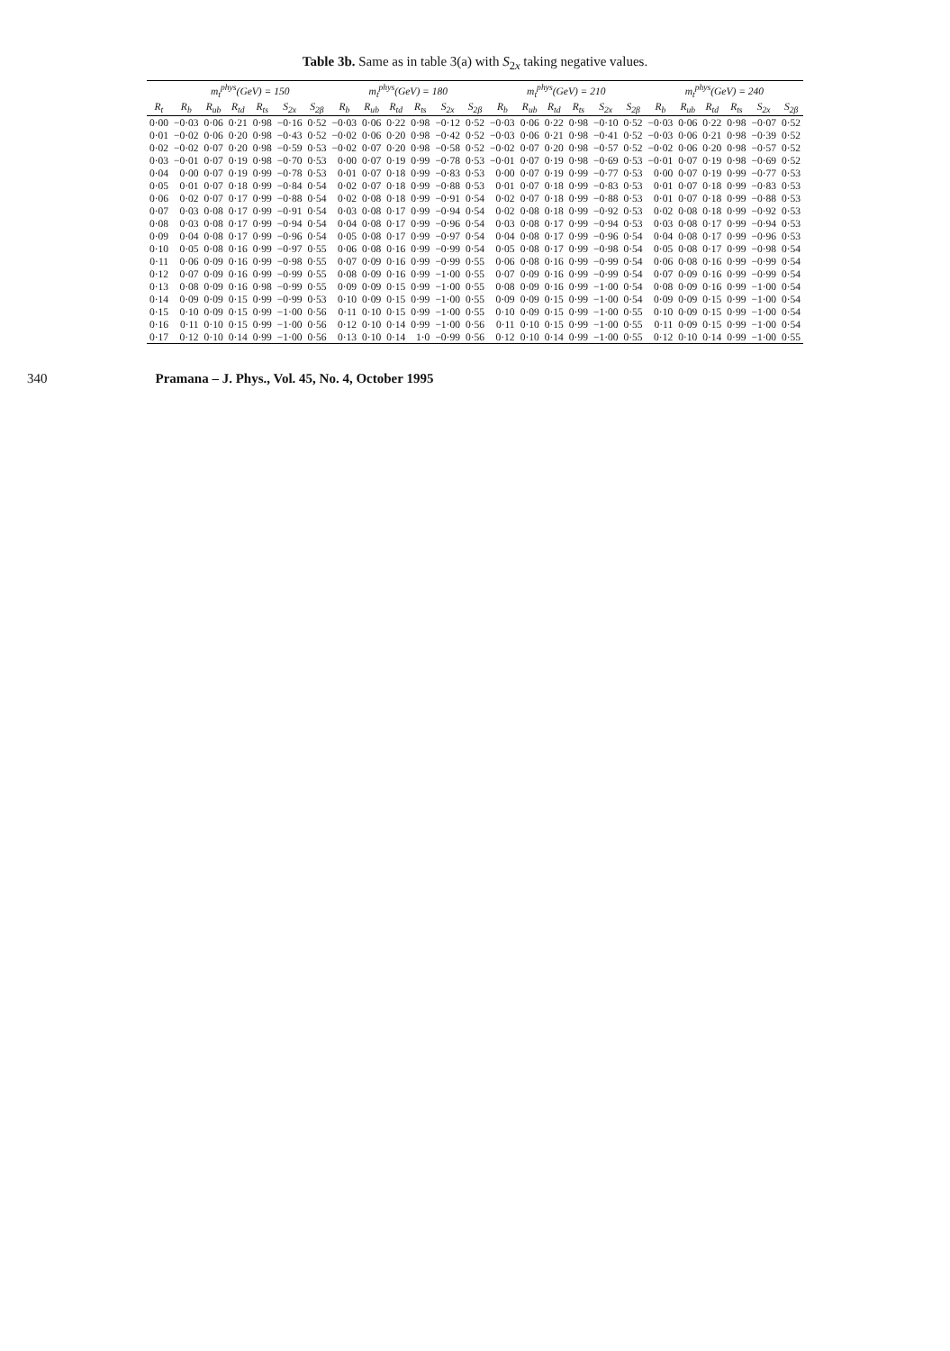Table 3b. Same as in table 3(a) with S<sub>2x</sub> taking negative values.
| | m<sub>t</sub><sup>phys</sup>(GeV) = 150 | | | | | | m<sub>t</sub><sup>phys</sup>(GeV) = 180 | | | | | | m<sub>t</sub><sup>phys</sup>(GeV) = 210 | | | | | | m<sub>t</sub><sup>phys</sup>(GeV) = 240 | | | | | |
| --- | --- | --- | --- | --- | --- | --- | --- | --- | --- | --- | --- | --- | --- | --- | --- | --- | --- | --- | --- | --- | --- | --- | --- | --- |
| R<sub>t</sub> | R<sub>b</sub> | R<sub>ub</sub> | R<sub>td</sub> | R<sub>ts</sub> | S<sub>2x</sub> | S<sub>2β</sub> | R<sub>b</sub> | R<sub>ub</sub> | R<sub>td</sub> | R<sub>ts</sub> | S<sub>2x</sub> | S<sub>2β</sub> | R<sub>b</sub> | R<sub>ub</sub> | R<sub>td</sub> | R<sub>ts</sub> | S<sub>2x</sub> | S<sub>2β</sub> | R<sub>b</sub> | R<sub>ub</sub> | R<sub>td</sub> | R<sub>ts</sub> | S<sub>2x</sub> | S<sub>2β</sub> |
| 0·00 | −0·03 | 0·06 | 0·21 | 0·98 | −0·16 | 0·52 | −0·03 | 0·06 | 0·22 | 0·98 | −0·12 | 0·52 | −0·03 | 0·06 | 0·22 | 0·98 | −0·10 | 0·52 | −0·03 | 0·06 | 0·22 | 0·98 | −0·07 | 0·52 |
| 0·01 | −0·02 | 0·06 | 0·20 | 0·98 | −0·43 | 0·52 | −0·02 | 0·06 | 0·20 | 0·98 | −0·42 | 0·52 | −0·03 | 0·06 | 0·21 | 0·98 | −0·41 | 0·52 | −0·03 | 0·06 | 0·21 | 0·98 | −0·39 | 0·52 |
| 0·02 | −0·02 | 0·07 | 0·20 | 0·98 | −0·59 | 0·53 | −0·02 | 0·07 | 0·20 | 0·98 | −0·58 | 0·52 | −0·02 | 0·07 | 0·20 | 0·98 | −0·57 | 0·52 | −0·02 | 0·06 | 0·20 | 0·98 | −0·57 | 0·52 |
| 0·03 | −0·01 | 0·07 | 0·19 | 0·98 | −0·70 | 0·53 | 0·00 | 0·07 | 0·19 | 0·99 | −0·78 | 0·53 | −0·01 | 0·07 | 0·19 | 0·98 | −0·69 | 0·53 | −0·01 | 0·07 | 0·19 | 0·98 | −0·69 | 0·52 |
| 0·04 | 0·00 | 0·07 | 0·19 | 0·99 | −0·78 | 0·53 | 0·01 | 0·07 | 0·18 | 0·99 | −0·83 | 0·53 | 0·00 | 0·07 | 0·19 | 0·99 | −0·77 | 0·53 | 0·00 | 0·07 | 0·19 | 0·99 | −0·77 | 0·53 |
| 0·05 | 0·01 | 0·07 | 0·18 | 0·99 | −0·84 | 0·54 | 0·02 | 0·07 | 0·18 | 0·99 | −0·88 | 0·53 | 0·01 | 0·07 | 0·18 | 0·99 | −0·83 | 0·53 | 0·01 | 0·07 | 0·18 | 0·99 | −0·83 | 0·53 |
| 0·06 | 0·02 | 0·07 | 0·17 | 0·99 | −0·88 | 0·54 | 0·02 | 0·08 | 0·18 | 0·99 | −0·91 | 0·54 | 0·02 | 0·07 | 0·18 | 0·99 | −0·88 | 0·53 | 0·01 | 0·07 | 0·18 | 0·99 | −0·88 | 0·53 |
| 0·07 | 0·03 | 0·08 | 0·17 | 0·99 | −0·91 | 0·54 | 0·03 | 0·08 | 0·17 | 0·99 | −0·94 | 0·54 | 0·02 | 0·08 | 0·18 | 0·99 | −0·92 | 0·53 | 0·02 | 0·08 | 0·18 | 0·99 | −0·92 | 0·53 |
| 0·08 | 0·03 | 0·08 | 0·17 | 0·99 | −0·94 | 0·54 | 0·04 | 0·08 | 0·17 | 0·99 | −0·96 | 0·54 | 0·03 | 0·08 | 0·17 | 0·99 | −0·94 | 0·53 | 0·03 | 0·08 | 0·17 | 0·99 | −0·94 | 0·53 |
| 0·09 | 0·04 | 0·08 | 0·17 | 0·99 | −0·96 | 0·54 | 0·05 | 0·08 | 0·17 | 0·99 | −0·97 | 0·54 | 0·04 | 0·08 | 0·17 | 0·99 | −0·96 | 0·54 | 0·04 | 0·08 | 0·17 | 0·99 | −0·96 | 0·53 |
| 0·10 | 0·05 | 0·08 | 0·16 | 0·99 | −0·97 | 0·55 | 0·06 | 0·08 | 0·16 | 0·99 | −0·99 | 0·54 | 0·05 | 0·08 | 0·17 | 0·99 | −0·98 | 0·54 | 0·05 | 0·08 | 0·17 | 0·99 | −0·98 | 0·54 |
| 0·11 | 0·06 | 0·09 | 0·16 | 0·99 | −0·98 | 0·55 | 0·07 | 0·09 | 0·16 | 0·99 | −0·99 | 0·55 | 0·06 | 0·08 | 0·16 | 0·99 | −0·99 | 0·54 | 0·06 | 0·08 | 0·16 | 0·99 | −0·99 | 0·54 |
| 0·12 | 0·07 | 0·09 | 0·16 | 0·99 | −0·99 | 0·55 | 0·08 | 0·09 | 0·16 | 0·99 | −1·00 | 0·55 | 0·07 | 0·09 | 0·16 | 0·99 | −0·99 | 0·54 | 0·07 | 0·09 | 0·16 | 0·99 | −0·99 | 0·54 |
| 0·13 | 0·08 | 0·09 | 0·16 | 0·98 | −0·99 | 0·55 | 0·09 | 0·09 | 0·15 | 0·99 | −1·00 | 0·55 | 0·08 | 0·09 | 0·16 | 0·99 | −1·00 | 0·54 | 0·08 | 0·09 | 0·16 | 0·99 | −1·00 | 0·54 |
| 0·14 | 0·09 | 0·09 | 0·15 | 0·99 | −0·99 | 0·53 | 0·10 | 0·09 | 0·15 | 0·99 | −1·00 | 0·55 | 0·09 | 0·09 | 0·15 | 0·99 | −1·00 | 0·54 | 0·09 | 0·09 | 0·15 | 0·99 | −1·00 | 0·54 |
| 0·15 | 0·10 | 0·09 | 0·15 | 0·99 | −1·00 | 0·56 | 0·11 | 0·10 | 0·15 | 0·99 | −1·00 | 0·55 | 0·10 | 0·09 | 0·15 | 0·99 | −1·00 | 0·55 | 0·10 | 0·09 | 0·15 | 0·99 | −1·00 | 0·54 |
| 0·16 | 0·11 | 0·10 | 0·15 | 0·99 | −1·00 | 0·56 | 0·12 | 0·10 | 0·14 | 0·99 | −1·00 | 0·56 | 0·11 | 0·10 | 0·15 | 0·99 | −1·00 | 0·55 | 0·11 | 0·09 | 0·15 | 0·99 | −1·00 | 0·54 |
| 0·17 | 0·12 | 0·10 | 0·14 | 0·99 | −1·00 | 0·56 | 0·13 | 0·10 | 0·14 | 1·0 | −0·99 | 0·56 | 0·12 | 0·10 | 0·14 | 0·99 | −1·00 | 0·55 | 0·12 | 0·10 | 0·14 | 0·99 | −1·00 | 0·55 |
340 Pramana – J. Phys., Vol. 45, No. 4, October 1995